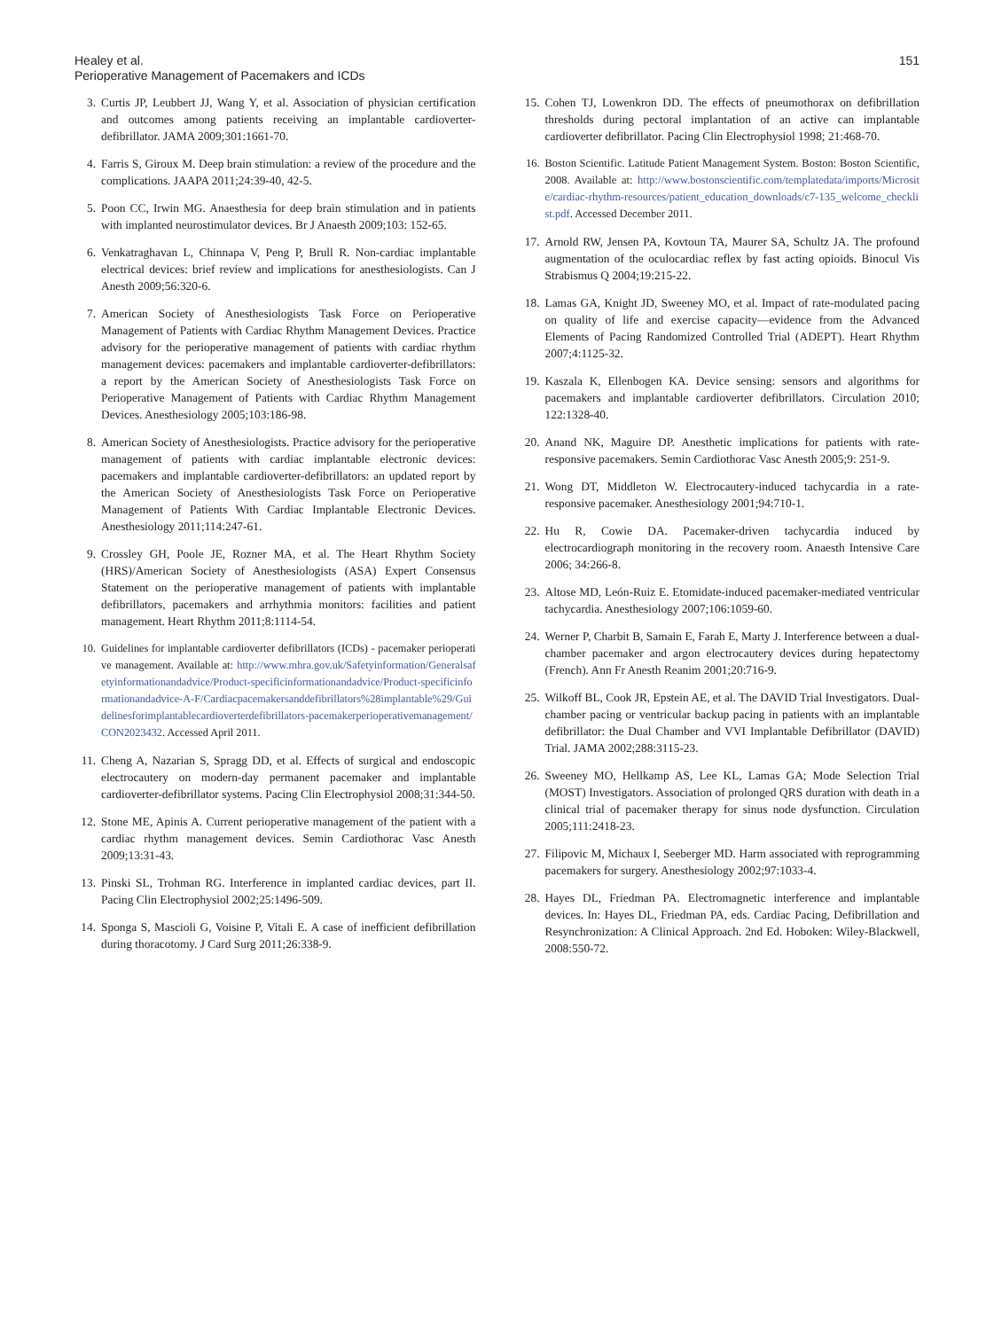Healey et al.
Perioperative Management of Pacemakers and ICDs
151
3. Curtis JP, Leubbert JJ, Wang Y, et al. Association of physician certification and outcomes among patients receiving an implantable cardioverter-defibrillator. JAMA 2009;301:1661-70.
4. Farris S, Giroux M. Deep brain stimulation: a review of the procedure and the complications. JAAPA 2011;24:39-40, 42-5.
5. Poon CC, Irwin MG. Anaesthesia for deep brain stimulation and in patients with implanted neurostimulator devices. Br J Anaesth 2009;103: 152-65.
6. Venkatraghavan L, Chinnapa V, Peng P, Brull R. Non-cardiac implantable electrical devices: brief review and implications for anesthesiologists. Can J Anesth 2009;56:320-6.
7. American Society of Anesthesiologists Task Force on Perioperative Management of Patients with Cardiac Rhythm Management Devices. Practice advisory for the perioperative management of patients with cardiac rhythm management devices: pacemakers and implantable cardioverter-defibrillators: a report by the American Society of Anesthesiologists Task Force on Perioperative Management of Patients with Cardiac Rhythm Management Devices. Anesthesiology 2005;103:186-98.
8. American Society of Anesthesiologists. Practice advisory for the perioperative management of patients with cardiac implantable electronic devices: pacemakers and implantable cardioverter-defibrillators: an updated report by the American Society of Anesthesiologists Task Force on Perioperative Management of Patients With Cardiac Implantable Electronic Devices. Anesthesiology 2011;114:247-61.
9. Crossley GH, Poole JE, Rozner MA, et al. The Heart Rhythm Society (HRS)/American Society of Anesthesiologists (ASA) Expert Consensus Statement on the perioperative management of patients with implantable defibrillators, pacemakers and arrhythmia monitors: facilities and patient management. Heart Rhythm 2011;8:1114-54.
10. Guidelines for implantable cardioverter defibrillators (ICDs) - pacemaker perioperative management. Available at: http://www.mhra.gov.uk/Safetyinformation/Generalsafetyinformationandadvice/Product-specificinformationandadvice/Product-specificinformationandadvice-A-F/Cardiacpacemakersanddefibrillators%28implantable%29/Guidelinesforimplantablecardioverterdefibrillators-pacemakerperioperativemanagement/CON2023432. Accessed April 2011.
11. Cheng A, Nazarian S, Spragg DD, et al. Effects of surgical and endoscopic electrocautery on modern-day permanent pacemaker and implantable cardioverter-defibrillator systems. Pacing Clin Electrophysiol 2008;31:344-50.
12. Stone ME, Apinis A. Current perioperative management of the patient with a cardiac rhythm management devices. Semin Cardiothorac Vasc Anesth 2009;13:31-43.
13. Pinski SL, Trohman RG. Interference in implanted cardiac devices, part II. Pacing Clin Electrophysiol 2002;25:1496-509.
14. Sponga S, Mascioli G, Voisine P, Vitali E. A case of inefficient defibrillation during thoracotomy. J Card Surg 2011;26:338-9.
15. Cohen TJ, Lowenkron DD. The effects of pneumothorax on defibrillation thresholds during pectoral implantation of an active can implantable cardioverter defibrillator. Pacing Clin Electrophysiol 1998; 21:468-70.
16. Boston Scientific. Latitude Patient Management System. Boston: Boston Scientific, 2008. Available at: http://www.bostonscientific.com/templatedata/imports/Microsite/cardiac-rhythm-resources/patient_education_downloads/c7-135_welcome_checklist.pdf. Accessed December 2011.
17. Arnold RW, Jensen PA, Kovtoun TA, Maurer SA, Schultz JA. The profound augmentation of the oculocardiac reflex by fast acting opioids. Binocul Vis Strabismus Q 2004;19:215-22.
18. Lamas GA, Knight JD, Sweeney MO, et al. Impact of rate-modulated pacing on quality of life and exercise capacity—evidence from the Advanced Elements of Pacing Randomized Controlled Trial (ADEPT). Heart Rhythm 2007;4:1125-32.
19. Kaszala K, Ellenbogen KA. Device sensing: sensors and algorithms for pacemakers and implantable cardioverter defibrillators. Circulation 2010; 122:1328-40.
20. Anand NK, Maguire DP. Anesthetic implications for patients with rate-responsive pacemakers. Semin Cardiothorac Vasc Anesth 2005;9: 251-9.
21. Wong DT, Middleton W. Electrocautery-induced tachycardia in a rate-responsive pacemaker. Anesthesiology 2001;94:710-1.
22. Hu R, Cowie DA. Pacemaker-driven tachycardia induced by electrocardiograph monitoring in the recovery room. Anaesth Intensive Care 2006; 34:266-8.
23. Altose MD, León-Ruiz E. Etomidate-induced pacemaker-mediated ventricular tachycardia. Anesthesiology 2007;106:1059-60.
24. Werner P, Charbit B, Samain E, Farah E, Marty J. Interference between a dual-chamber pacemaker and argon electrocautery devices during hepatectomy (French). Ann Fr Anesth Reanim 2001;20:716-9.
25. Wilkoff BL, Cook JR, Epstein AE, et al. The DAVID Trial Investigators. Dual-chamber pacing or ventricular backup pacing in patients with an implantable defibrillator: the Dual Chamber and VVI Implantable Defibrillator (DAVID) Trial. JAMA 2002;288:3115-23.
26. Sweeney MO, Hellkamp AS, Lee KL, Lamas GA; Mode Selection Trial (MOST) Investigators. Association of prolonged QRS duration with death in a clinical trial of pacemaker therapy for sinus node dysfunction. Circulation 2005;111:2418-23.
27. Filipovic M, Michaux I, Seeberger MD. Harm associated with reprogramming pacemakers for surgery. Anesthesiology 2002;97:1033-4.
28. Hayes DL, Friedman PA. Electromagnetic interference and implantable devices. In: Hayes DL, Friedman PA, eds. Cardiac Pacing, Defibrillation and Resynchronization: A Clinical Approach. 2nd Ed. Hoboken: Wiley-Blackwell, 2008:550-72.